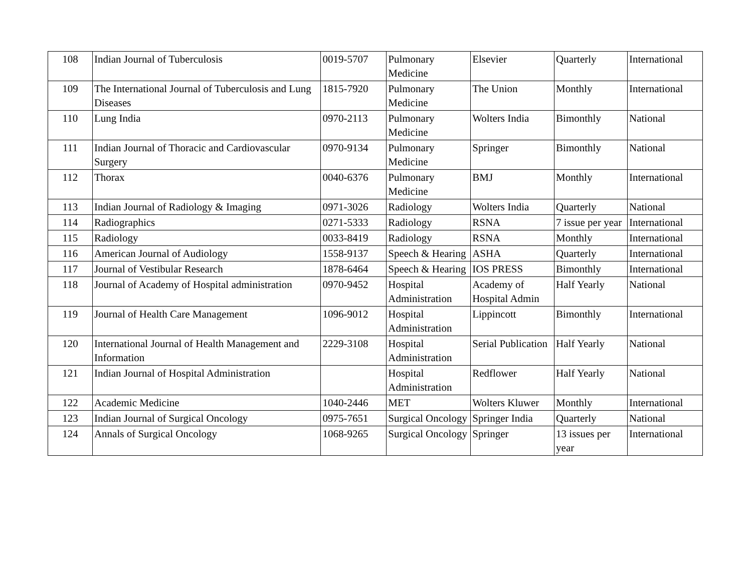| 108 | Indian Journal of Tuberculosis | 0019-5707 | Pulmonary Medicine | Elsevier | Quarterly | International |
| 109 | The International Journal of Tuberculosis and Lung Diseases | 1815-7920 | Pulmonary Medicine | The Union | Monthly | International |
| 110 | Lung India | 0970-2113 | Pulmonary Medicine | Wolters India | Bimonthly | National |
| 111 | Indian Journal of Thoracic and Cardiovascular Surgery | 0970-9134 | Pulmonary Medicine | Springer | Bimonthly | National |
| 112 | Thorax | 0040-6376 | Pulmonary Medicine | BMJ | Monthly | International |
| 113 | Indian Journal of Radiology & Imaging | 0971-3026 | Radiology | Wolters India | Quarterly | National |
| 114 | Radiographics | 0271-5333 | Radiology | RSNA | 7 issue per year | International |
| 115 | Radiology | 0033-8419 | Radiology | RSNA | Monthly | International |
| 116 | American Journal of Audiology | 1558-9137 | Speech & Hearing | ASHA | Quarterly | International |
| 117 | Journal of Vestibular Research | 1878-6464 | Speech & Hearing | IOS PRESS | Bimonthly | International |
| 118 | Journal of Academy of Hospital administration | 0970-9452 | Hospital Administration | Academy of Hospital Admin | Half Yearly | National |
| 119 | Journal of Health Care Management | 1096-9012 | Hospital Administration | Lippincott | Bimonthly | International |
| 120 | International Journal of Health Management and Information | 2229-3108 | Hospital Administration | Serial Publication | Half Yearly | National |
| 121 | Indian Journal of Hospital Administration | | Hospital Administration | Redflower | Half Yearly | National |
| 122 | Academic Medicine | 1040-2446 | MET | Wolters Kluwer | Monthly | International |
| 123 | Indian Journal of Surgical Oncology | 0975-7651 | Surgical Oncology | Springer India | Quarterly | National |
| 124 | Annals of Surgical Oncology | 1068-9265 | Surgical Oncology | Springer | 13 issues per year | International |